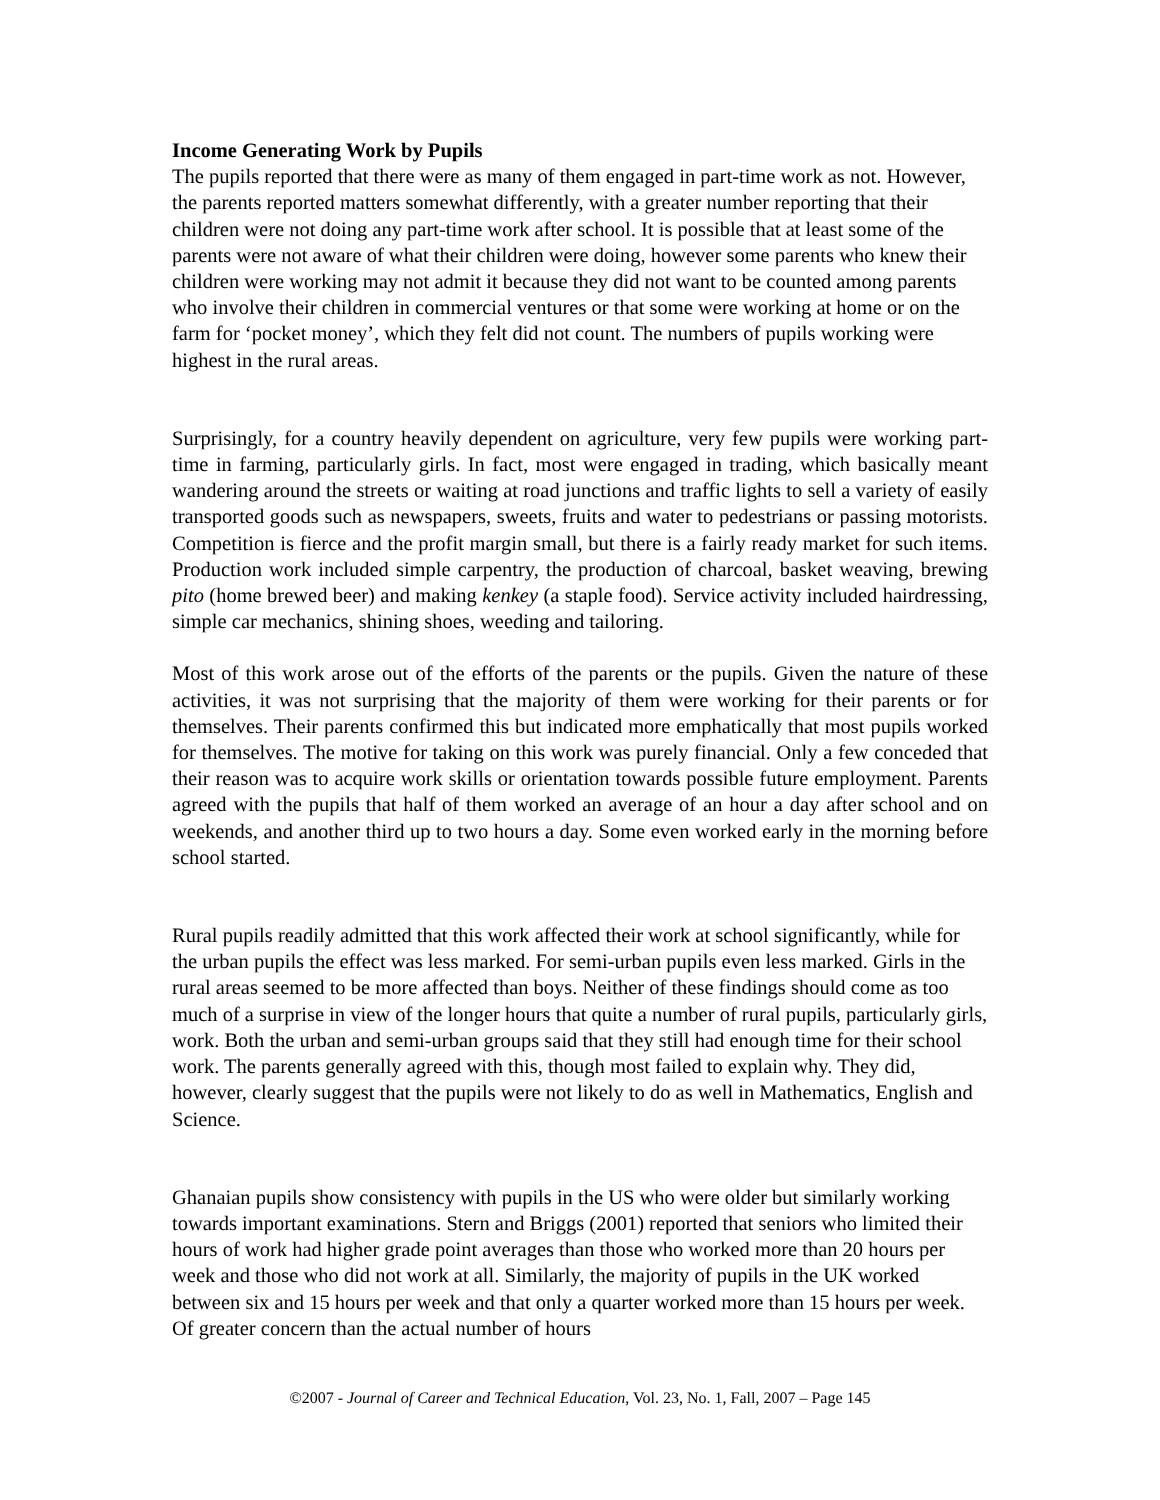Income Generating Work by Pupils
The pupils reported that there were as many of them engaged in part-time work as not. However, the parents reported matters somewhat differently, with a greater number reporting that their children were not doing any part-time work after school. It is possible that at least some of the parents were not aware of what their children were doing, however some parents who knew their children were working may not admit it because they did not want to be counted among parents who involve their children in commercial ventures or that some were working at home or on the farm for ‘pocket money’, which they felt did not count. The numbers of pupils working were highest in the rural areas.
Surprisingly, for a country heavily dependent on agriculture, very few pupils were working part-time in farming, particularly girls. In fact, most were engaged in trading, which basically meant wandering around the streets or waiting at road junctions and traffic lights to sell a variety of easily transported goods such as newspapers, sweets, fruits and water to pedestrians or passing motorists. Competition is fierce and the profit margin small, but there is a fairly ready market for such items. Production work included simple carpentry, the production of charcoal, basket weaving, brewing pito (home brewed beer) and making kenkey (a staple food). Service activity included hairdressing, simple car mechanics, shining shoes, weeding and tailoring.
Most of this work arose out of the efforts of the parents or the pupils. Given the nature of these activities, it was not surprising that the majority of them were working for their parents or for themselves. Their parents confirmed this but indicated more emphatically that most pupils worked for themselves. The motive for taking on this work was purely financial. Only a few conceded that their reason was to acquire work skills or orientation towards possible future employment. Parents agreed with the pupils that half of them worked an average of an hour a day after school and on weekends, and another third up to two hours a day. Some even worked early in the morning before school started.
Rural pupils readily admitted that this work affected their work at school significantly, while for the urban pupils the effect was less marked. For semi-urban pupils even less marked. Girls in the rural areas seemed to be more affected than boys. Neither of these findings should come as too much of a surprise in view of the longer hours that quite a number of rural pupils, particularly girls, work. Both the urban and semi-urban groups said that they still had enough time for their school work. The parents generally agreed with this, though most failed to explain why. They did, however, clearly suggest that the pupils were not likely to do as well in Mathematics, English and Science.
Ghanaian pupils show consistency with pupils in the US who were older but similarly working towards important examinations. Stern and Briggs (2001) reported that seniors who limited their hours of work had higher grade point averages than those who worked more than 20 hours per week and those who did not work at all. Similarly, the majority of pupils in the UK worked between six and 15 hours per week and that only a quarter worked more than 15 hours per week. Of greater concern than the actual number of hours
©2007 - Journal of Career and Technical Education, Vol. 23, No. 1, Fall, 2007 – Page 145